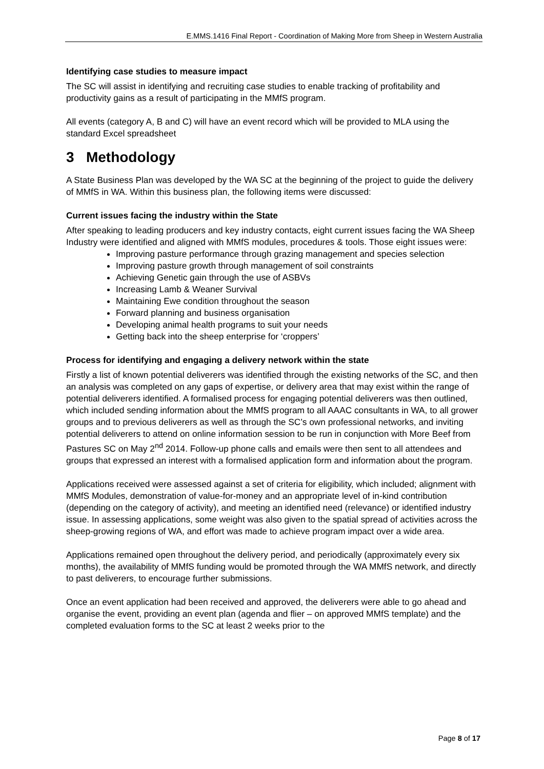E.MMS.1416 Final Report - Coordination of Making More from Sheep in Western Australia
Identifying case studies to measure impact
The SC will assist in identifying and recruiting case studies to enable tracking of profitability and productivity gains as a result of participating in the MMfS program.
All events (category A, B and C) will have an event record which will be provided to MLA using the standard Excel spreadsheet
3 Methodology
A State Business Plan was developed by the WA SC at the beginning of the project to guide the delivery of MMfS in WA. Within this business plan, the following items were discussed:
Current issues facing the industry within the State
After speaking to leading producers and key industry contacts, eight current issues facing the WA Sheep Industry were identified and aligned with MMfS modules, procedures & tools. Those eight issues were:
Improving pasture performance through grazing management and species selection
Improving pasture growth through management of soil constraints
Achieving Genetic gain through the use of ASBVs
Increasing Lamb & Weaner Survival
Maintaining Ewe condition throughout the season
Forward planning and business organisation
Developing animal health programs to suit your needs
Getting back into the sheep enterprise for ‘croppers’
Process for identifying and engaging a delivery network within the state
Firstly a list of known potential deliverers was identified through the existing networks of the SC, and then an analysis was completed on any gaps of expertise, or delivery area that may exist within the range of potential deliverers identified. A formalised process for engaging potential deliverers was then outlined, which included sending information about the MMfS program to all AAAC consultants in WA, to all grower groups and to previous deliverers as well as through the SC’s own professional networks, and inviting potential deliverers to attend on online information session to be run in conjunction with More Beef from Pastures SC on May 2<sup>nd</sup> 2014. Follow-up phone calls and emails were then sent to all attendees and groups that expressed an interest with a formalised application form and information about the program.
Applications received were assessed against a set of criteria for eligibility, which included; alignment with MMfS Modules, demonstration of value-for-money and an appropriate level of in-kind contribution (depending on the category of activity), and meeting an identified need (relevance) or identified industry issue. In assessing applications, some weight was also given to the spatial spread of activities across the sheep-growing regions of WA, and effort was made to achieve program impact over a wide area.
Applications remained open throughout the delivery period, and periodically (approximately every six months), the availability of MMfS funding would be promoted through the WA MMfS network, and directly to past deliverers, to encourage further submissions.
Once an event application had been received and approved, the deliverers were able to go ahead and organise the event, providing an event plan (agenda and flier – on approved MMfS template) and the completed evaluation forms to the SC at least 2 weeks prior to the
Page 8 of 17